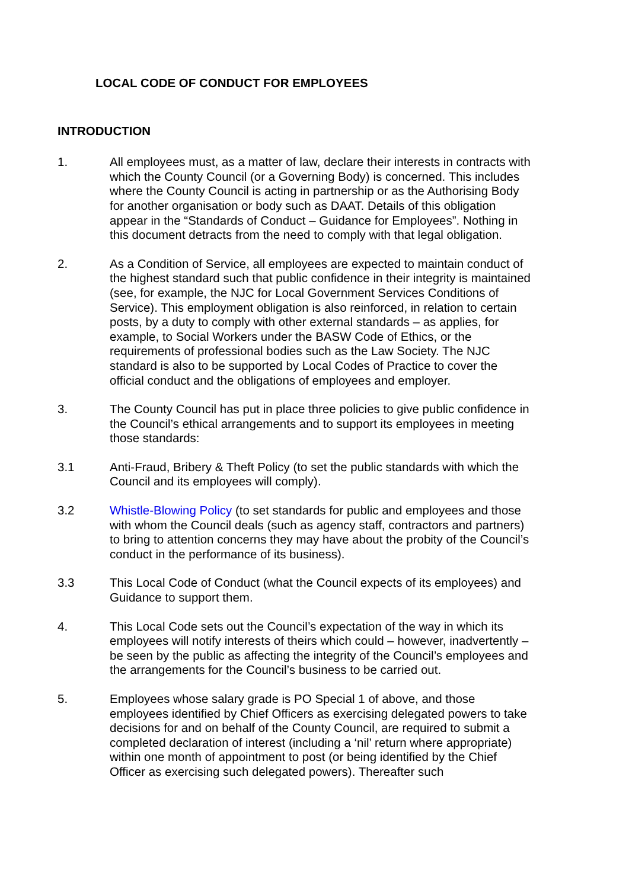LOCAL CODE OF CONDUCT FOR EMPLOYEES
INTRODUCTION
1. All employees must, as a matter of law, declare their interests in contracts with which the County Council (or a Governing Body) is concerned. This includes where the County Council is acting in partnership or as the Authorising Body for another organisation or body such as DAAT. Details of this obligation appear in the “Standards of Conduct – Guidance for Employees”. Nothing in this document detracts from the need to comply with that legal obligation.
2. As a Condition of Service, all employees are expected to maintain conduct of the highest standard such that public confidence in their integrity is maintained (see, for example, the NJC for Local Government Services Conditions of Service). This employment obligation is also reinforced, in relation to certain posts, by a duty to comply with other external standards – as applies, for example, to Social Workers under the BASW Code of Ethics, or the requirements of professional bodies such as the Law Society. The NJC standard is also to be supported by Local Codes of Practice to cover the official conduct and the obligations of employees and employer.
3. The County Council has put in place three policies to give public confidence in the Council’s ethical arrangements and to support its employees in meeting those standards:
3.1 Anti-Fraud, Bribery & Theft Policy (to set the public standards with which the Council and its employees will comply).
3.2 Whistle-Blowing Policy (to set standards for public and employees and those with whom the Council deals (such as agency staff, contractors and partners) to bring to attention concerns they may have about the probity of the Council’s conduct in the performance of its business).
3.3 This Local Code of Conduct (what the Council expects of its employees) and Guidance to support them.
4. This Local Code sets out the Council’s expectation of the way in which its employees will notify interests of theirs which could – however, inadvertently – be seen by the public as affecting the integrity of the Council’s employees and the arrangements for the Council’s business to be carried out.
5. Employees whose salary grade is PO Special 1 of above, and those employees identified by Chief Officers as exercising delegated powers to take decisions for and on behalf of the County Council, are required to submit a completed declaration of interest (including a ‘nil’ return where appropriate) within one month of appointment to post (or being identified by the Chief Officer as exercising such delegated powers). Thereafter such